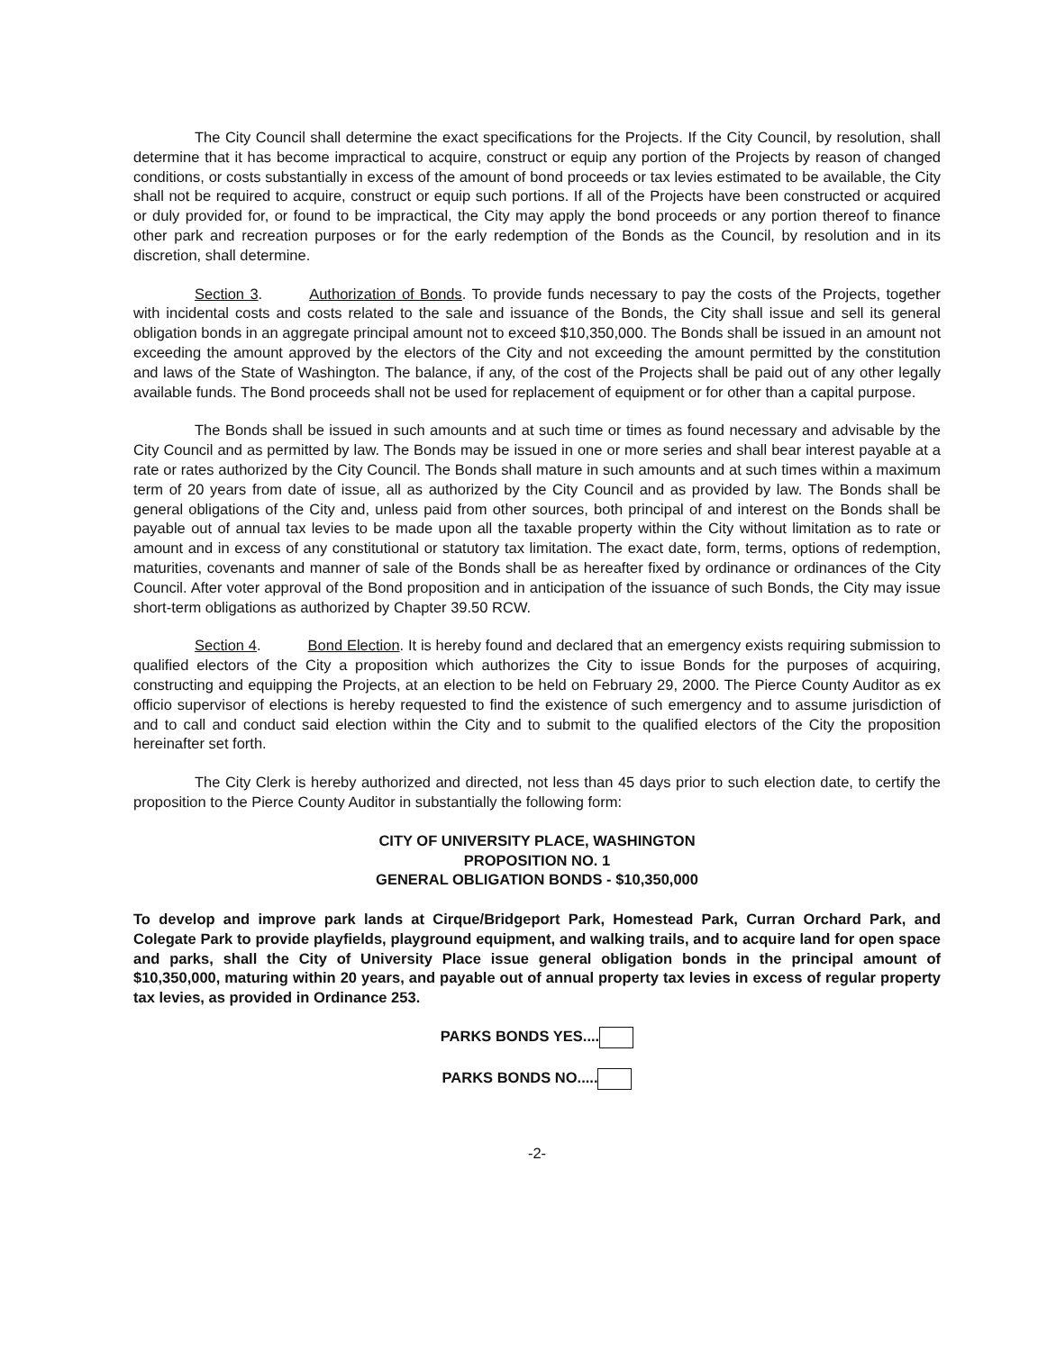The City Council shall determine the exact specifications for the Projects. If the City Council, by resolution, shall determine that it has become impractical to acquire, construct or equip any portion of the Projects by reason of changed conditions, or costs substantially in excess of the amount of bond proceeds or tax levies estimated to be available, the City shall not be required to acquire, construct or equip such portions. If all of the Projects have been constructed or acquired or duly provided for, or found to be impractical, the City may apply the bond proceeds or any portion thereof to finance other park and recreation purposes or for the early redemption of the Bonds as the Council, by resolution and in its discretion, shall determine.
Section 3. Authorization of Bonds. To provide funds necessary to pay the costs of the Projects, together with incidental costs and costs related to the sale and issuance of the Bonds, the City shall issue and sell its general obligation bonds in an aggregate principal amount not to exceed $10,350,000. The Bonds shall be issued in an amount not exceeding the amount approved by the electors of the City and not exceeding the amount permitted by the constitution and laws of the State of Washington. The balance, if any, of the cost of the Projects shall be paid out of any other legally available funds. The Bond proceeds shall not be used for replacement of equipment or for other than a capital purpose.
The Bonds shall be issued in such amounts and at such time or times as found necessary and advisable by the City Council and as permitted by law. The Bonds may be issued in one or more series and shall bear interest payable at a rate or rates authorized by the City Council. The Bonds shall mature in such amounts and at such times within a maximum term of 20 years from date of issue, all as authorized by the City Council and as provided by law. The Bonds shall be general obligations of the City and, unless paid from other sources, both principal of and interest on the Bonds shall be payable out of annual tax levies to be made upon all the taxable property within the City without limitation as to rate or amount and in excess of any constitutional or statutory tax limitation. The exact date, form, terms, options of redemption, maturities, covenants and manner of sale of the Bonds shall be as hereafter fixed by ordinance or ordinances of the City Council. After voter approval of the Bond proposition and in anticipation of the issuance of such Bonds, the City may issue short-term obligations as authorized by Chapter 39.50 RCW.
Section 4. Bond Election. It is hereby found and declared that an emergency exists requiring submission to qualified electors of the City a proposition which authorizes the City to issue Bonds for the purposes of acquiring, constructing and equipping the Projects, at an election to be held on February 29, 2000. The Pierce County Auditor as ex officio supervisor of elections is hereby requested to find the existence of such emergency and to assume jurisdiction of and to call and conduct said election within the City and to submit to the qualified electors of the City the proposition hereinafter set forth.
The City Clerk is hereby authorized and directed, not less than 45 days prior to such election date, to certify the proposition to the Pierce County Auditor in substantially the following form:
CITY OF UNIVERSITY PLACE, WASHINGTON
PROPOSITION NO. 1
GENERAL OBLIGATION BONDS - $10,350,000
To develop and improve park lands at Cirque/Bridgeport Park, Homestead Park, Curran Orchard Park, and Colegate Park to provide playfields, playground equipment, and walking trails, and to acquire land for open space and parks, shall the City of University Place issue general obligation bonds in the principal amount of $10,350,000, maturing within 20 years, and payable out of annual property tax levies in excess of regular property tax levies, as provided in Ordinance 253.
PARKS BONDS YES....
PARKS BONDS NO.....
-2-